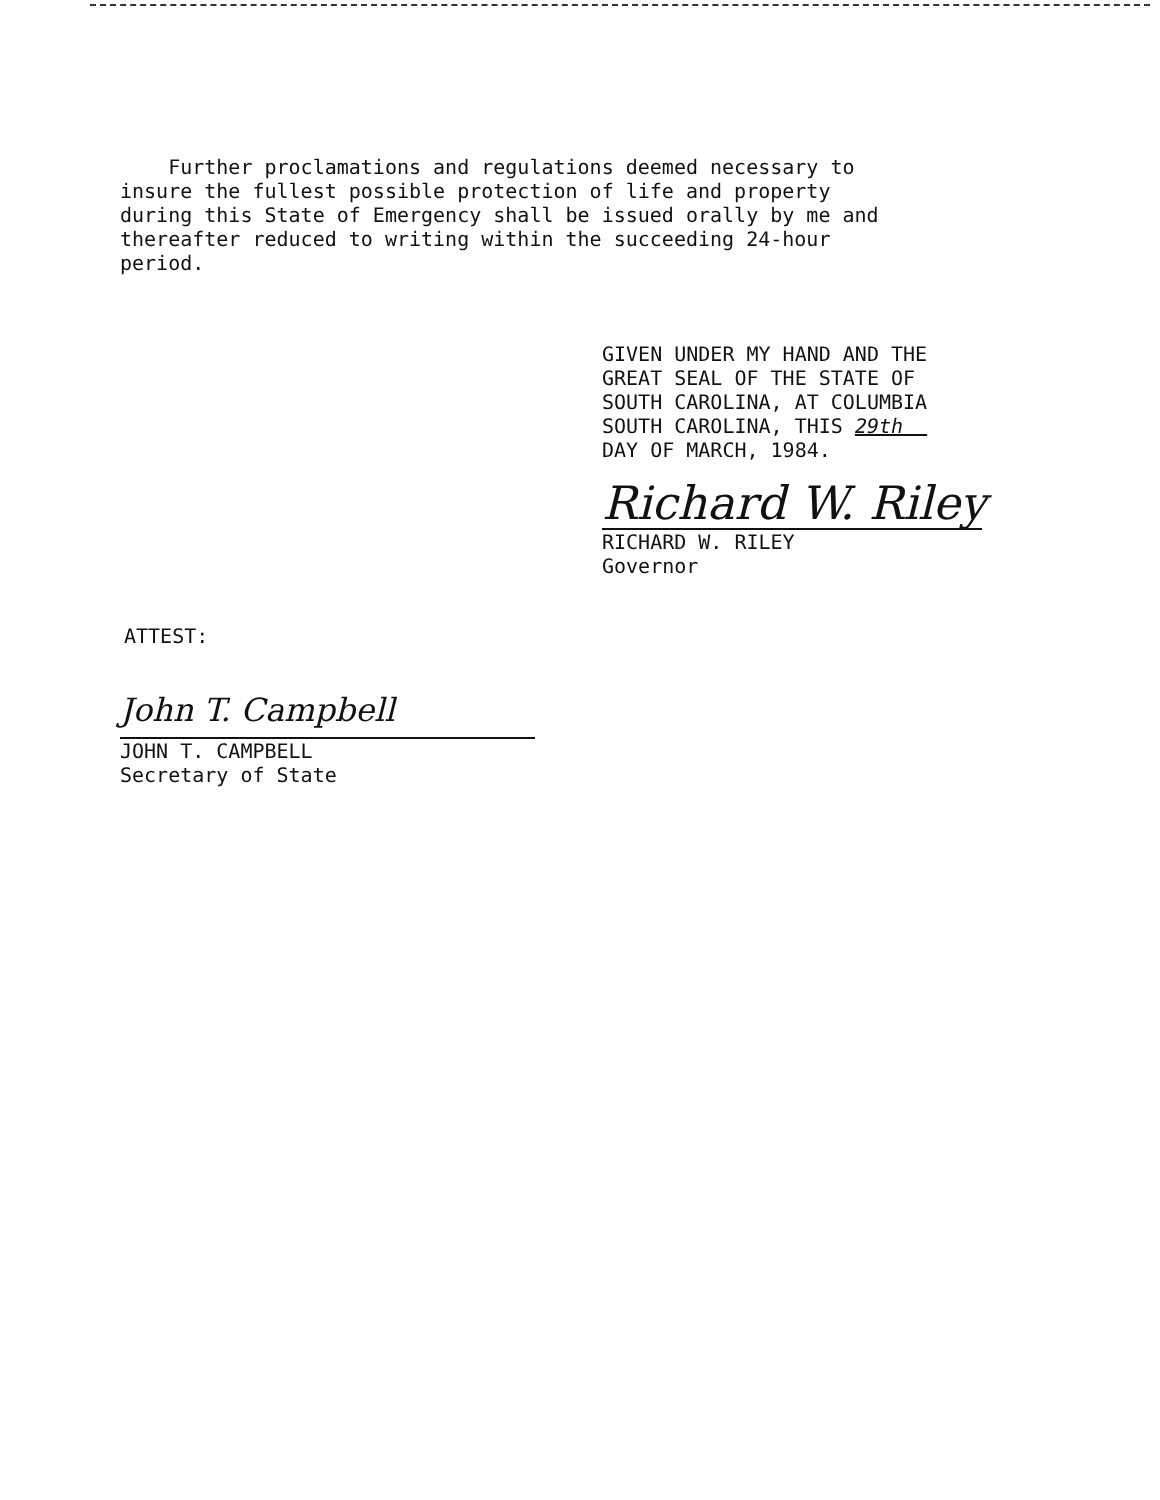Further proclamations and regulations deemed necessary to
insure the fullest possible protection of life and property
during this State of Emergency shall be issued orally by me and
thereafter reduced to writing within the succeeding 24-hour
period.
GIVEN UNDER MY HAND AND THE
GREAT SEAL OF THE STATE OF
SOUTH CAROLINA, AT COLUMBIA
SOUTH CAROLINA, THIS 29th
DAY OF MARCH, 1984.
Richard W. Riley
RICHARD W. RILEY
Governor
ATTEST:
John T. Campbell
JOHN T. CAMPBELL
Secretary of State